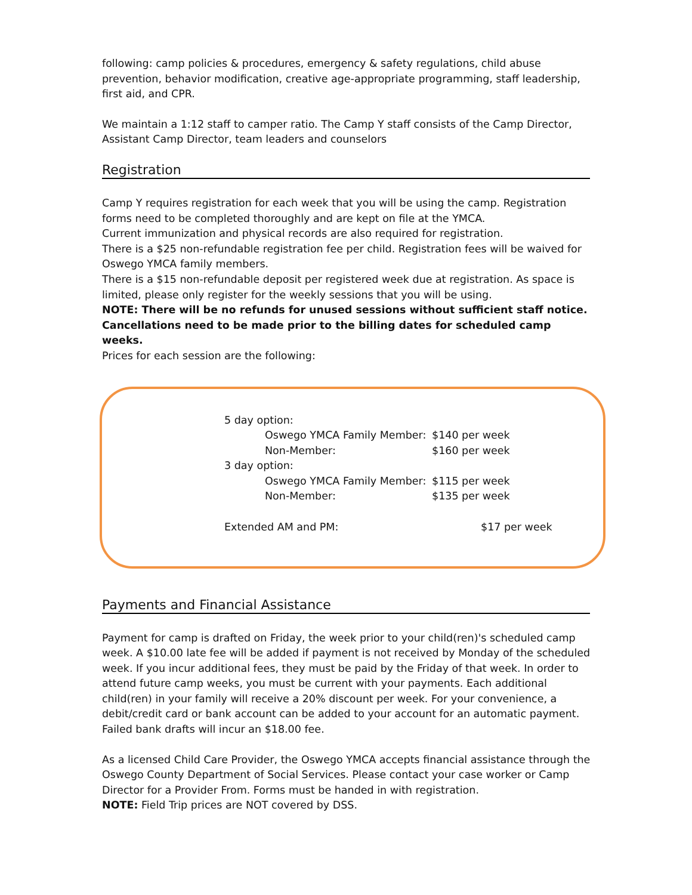following: camp policies & procedures, emergency & safety regulations, child abuse prevention, behavior modification, creative age-appropriate programming, staff leadership, first aid, and CPR.
We maintain a 1:12 staff to camper ratio. The Camp Y staff consists of the Camp Director, Assistant Camp Director, team leaders and counselors
Registration
Camp Y requires registration for each week that you will be using the camp. Registration forms need to be completed thoroughly and are kept on file at the YMCA.
Current immunization and physical records are also required for registration.
There is a $25 non-refundable registration fee per child. Registration fees will be waived for Oswego YMCA family members.
There is a $15 non-refundable deposit per registered week due at registration. As space is limited, please only register for the weekly sessions that you will be using.
NOTE: There will be no refunds for unused sessions without sufficient staff notice. Cancellations need to be made prior to the billing dates for scheduled camp weeks.
Prices for each session are the following:
5 day option:
Oswego YMCA Family Member: $140 per week
Non-Member: $160 per week
3 day option:
Oswego YMCA Family Member: $115 per week
Non-Member: $135 per week
Extended AM and PM: $17 per week
Payments and Financial Assistance
Payment for camp is drafted on Friday, the week prior to your child(ren)'s scheduled camp week. A $10.00 late fee will be added if payment is not received by Monday of the scheduled week. If you incur additional fees, they must be paid by the Friday of that week. In order to attend future camp weeks, you must be current with your payments. Each additional child(ren) in your family will receive a 20% discount per week. For your convenience, a debit/credit card or bank account can be added to your account for an automatic payment. Failed bank drafts will incur an $18.00 fee.
As a licensed Child Care Provider, the Oswego YMCA accepts financial assistance through the Oswego County Department of Social Services. Please contact your case worker or Camp Director for a Provider From. Forms must be handed in with registration.
NOTE: Field Trip prices are NOT covered by DSS.